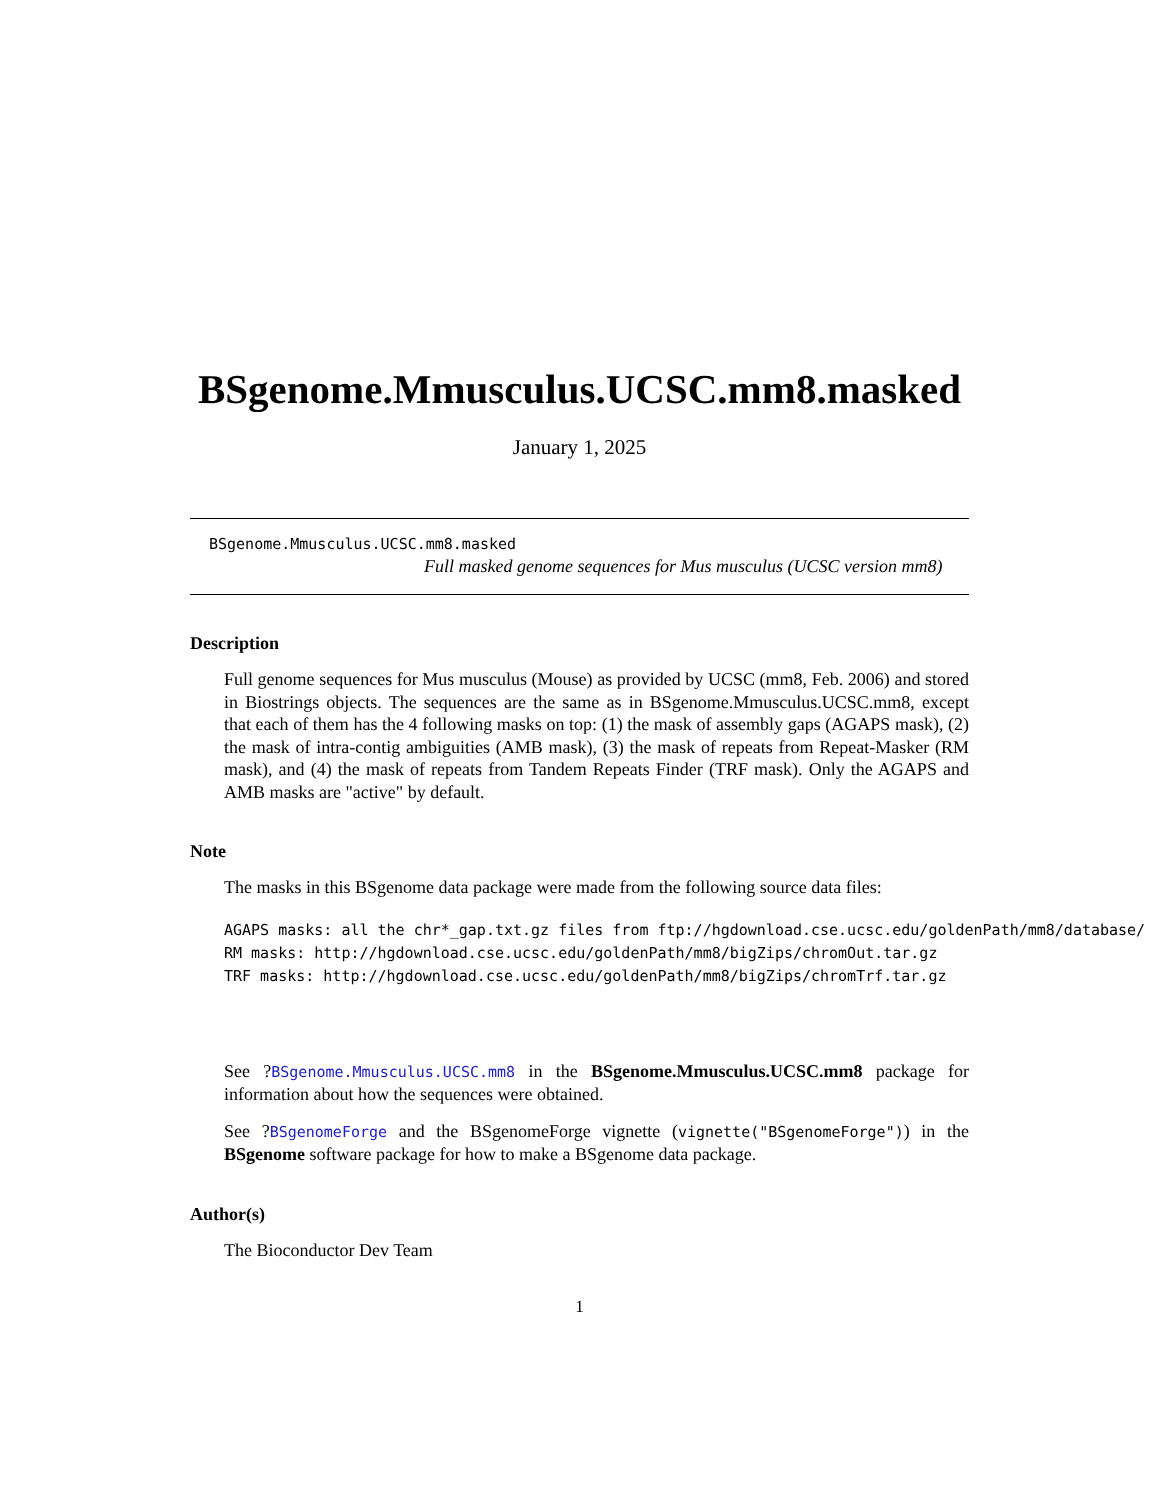BSgenome.Mmusculus.UCSC.mm8.masked
January 1, 2025
BSgenome.Mmusculus.UCSC.mm8.masked
Full masked genome sequences for Mus musculus (UCSC version mm8)
Description
Full genome sequences for Mus musculus (Mouse) as provided by UCSC (mm8, Feb. 2006) and stored in Biostrings objects. The sequences are the same as in BSgenome.Mmusculus.UCSC.mm8, except that each of them has the 4 following masks on top: (1) the mask of assembly gaps (AGAPS mask), (2) the mask of intra-contig ambiguities (AMB mask), (3) the mask of repeats from Repeat-Masker (RM mask), and (4) the mask of repeats from Tandem Repeats Finder (TRF mask). Only the AGAPS and AMB masks are "active" by default.
Note
The masks in this BSgenome data package were made from the following source data files:
AGAPS masks: all the chr*_gap.txt.gz files from ftp://hgdownload.cse.ucsc.edu/goldenPath/mm8/database/
RM masks: http://hgdownload.cse.ucsc.edu/goldenPath/mm8/bigZips/chromOut.tar.gz
TRF masks: http://hgdownload.cse.ucsc.edu/goldenPath/mm8/bigZips/chromTrf.tar.gz
See ?BSgenome.Mmusculus.UCSC.mm8 in the BSgenome.Mmusculus.UCSC.mm8 package for information about how the sequences were obtained.
See ?BSgenomeForge and the BSgenomeForge vignette (vignette("BSgenomeForge")) in the BSgenome software package for how to make a BSgenome data package.
Author(s)
The Bioconductor Dev Team
1